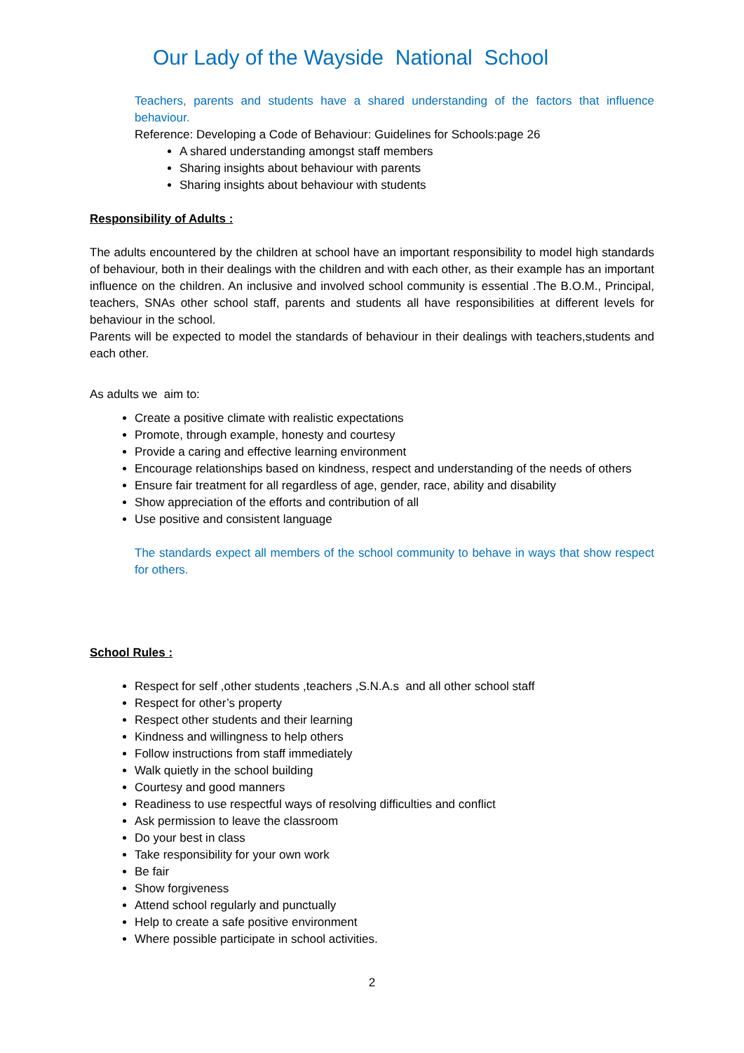Our Lady of the Wayside National School
Teachers, parents and students have a shared understanding of the factors that influence behaviour.
Reference: Developing a Code of Behaviour: Guidelines for Schools:page 26
A shared understanding amongst staff members
Sharing insights about behaviour with parents
Sharing insights about behaviour with students
Responsibility of Adults :
The adults encountered by the children at school have an important responsibility to model high standards of behaviour, both in their dealings with the children and with each other, as their example has an important influence on the children. An inclusive and involved school community is essential .The B.O.M., Principal, teachers, SNAs other school staff, parents and students all have responsibilities at different levels for behaviour in the school.
Parents will be expected to model the standards of behaviour in their dealings with teachers,students and each other.
As adults we aim to:
Create a positive climate with realistic expectations
Promote, through example, honesty and courtesy
Provide a caring and effective learning environment
Encourage relationships based on kindness, respect and understanding of the needs of others
Ensure fair treatment for all regardless of age, gender, race, ability and disability
Show appreciation of the efforts and contribution of all
Use positive and consistent language
The standards expect all members of the school community to behave in ways that show respect for others.
School Rules :
Respect for self ,other students ,teachers ,S.N.A.s and all other school staff
Respect for other’s property
Respect other students and their learning
Kindness and willingness to help others
Follow instructions from staff immediately
Walk quietly in the school building
Courtesy and good manners
Readiness to use respectful ways of resolving difficulties and conflict
Ask permission to leave the classroom
Do your best in class
Take responsibility for your own work
Be fair
Show forgiveness
Attend school regularly and punctually
Help to create a safe positive environment
Where possible participate in school activities.
2